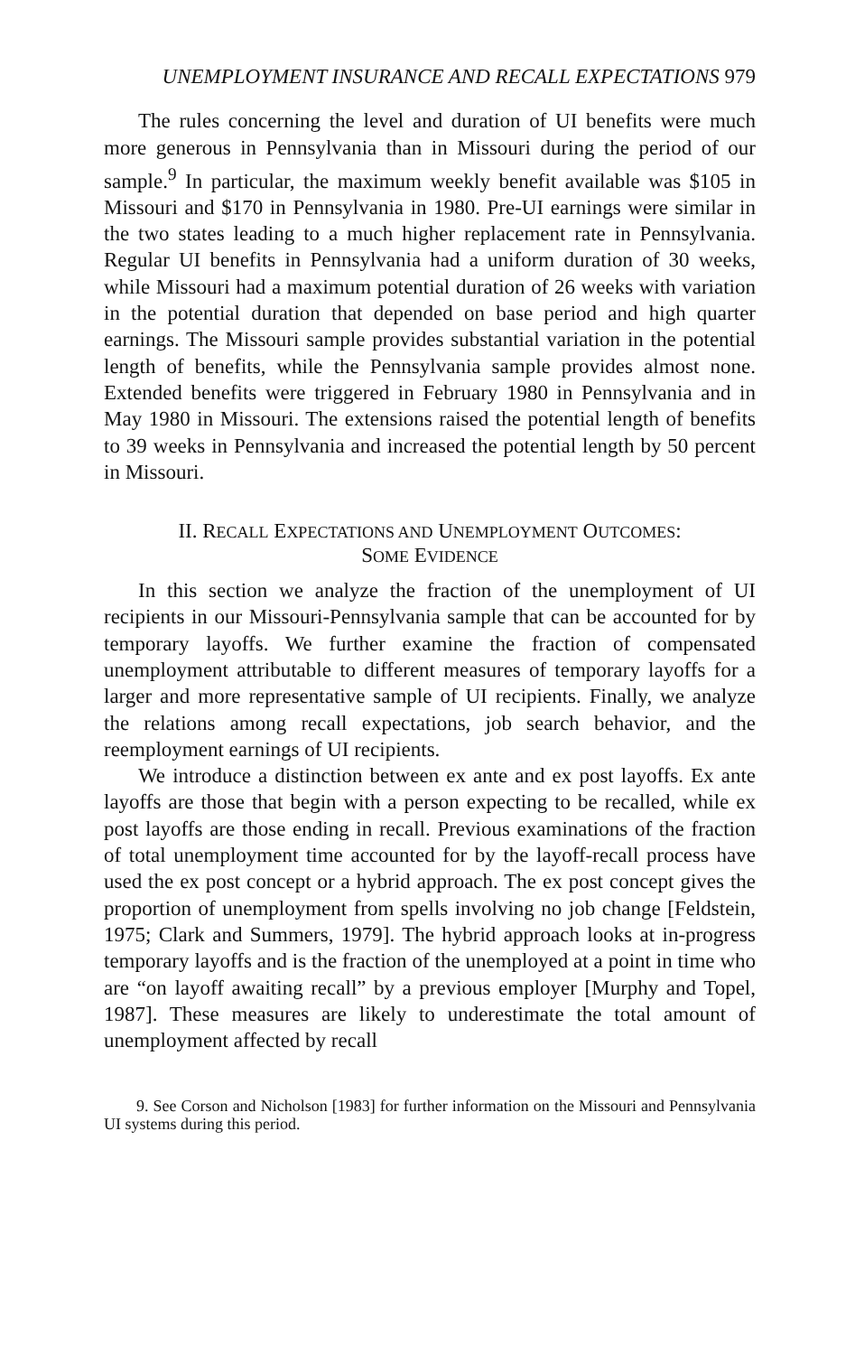UNEMPLOYMENT INSURANCE AND RECALL EXPECTATIONS 979
The rules concerning the level and duration of UI benefits were much more generous in Pennsylvania than in Missouri during the period of our sample.<sup>9</sup> In particular, the maximum weekly benefit available was $105 in Missouri and $170 in Pennsylvania in 1980. Pre-UI earnings were similar in the two states leading to a much higher replacement rate in Pennsylvania. Regular UI benefits in Pennsylvania had a uniform duration of 30 weeks, while Missouri had a maximum potential duration of 26 weeks with variation in the potential duration that depended on base period and high quarter earnings. The Missouri sample provides substantial variation in the potential length of benefits, while the Pennsylvania sample provides almost none. Extended benefits were triggered in February 1980 in Pennsylvania and in May 1980 in Missouri. The extensions raised the potential length of benefits to 39 weeks in Pennsylvania and increased the potential length by 50 percent in Missouri.
II. RECALL EXPECTATIONS AND UNEMPLOYMENT OUTCOMES:
SOME EVIDENCE
In this section we analyze the fraction of the unemployment of UI recipients in our Missouri-Pennsylvania sample that can be accounted for by temporary layoffs. We further examine the fraction of compensated unemployment attributable to different measures of temporary layoffs for a larger and more representative sample of UI recipients. Finally, we analyze the relations among recall expectations, job search behavior, and the reemployment earnings of UI recipients.
We introduce a distinction between ex ante and ex post layoffs. Ex ante layoffs are those that begin with a person expecting to be recalled, while ex post layoffs are those ending in recall. Previous examinations of the fraction of total unemployment time accounted for by the layoff-recall process have used the ex post concept or a hybrid approach. The ex post concept gives the proportion of unemployment from spells involving no job change [Feldstein, 1975; Clark and Summers, 1979]. The hybrid approach looks at in-progress temporary layoffs and is the fraction of the unemployed at a point in time who are “on layoff awaiting recall” by a previous employer [Murphy and Topel, 1987]. These measures are likely to underestimate the total amount of unemployment affected by recall
9. See Corson and Nicholson [1983] for further information on the Missouri and Pennsylvania UI systems during this period.